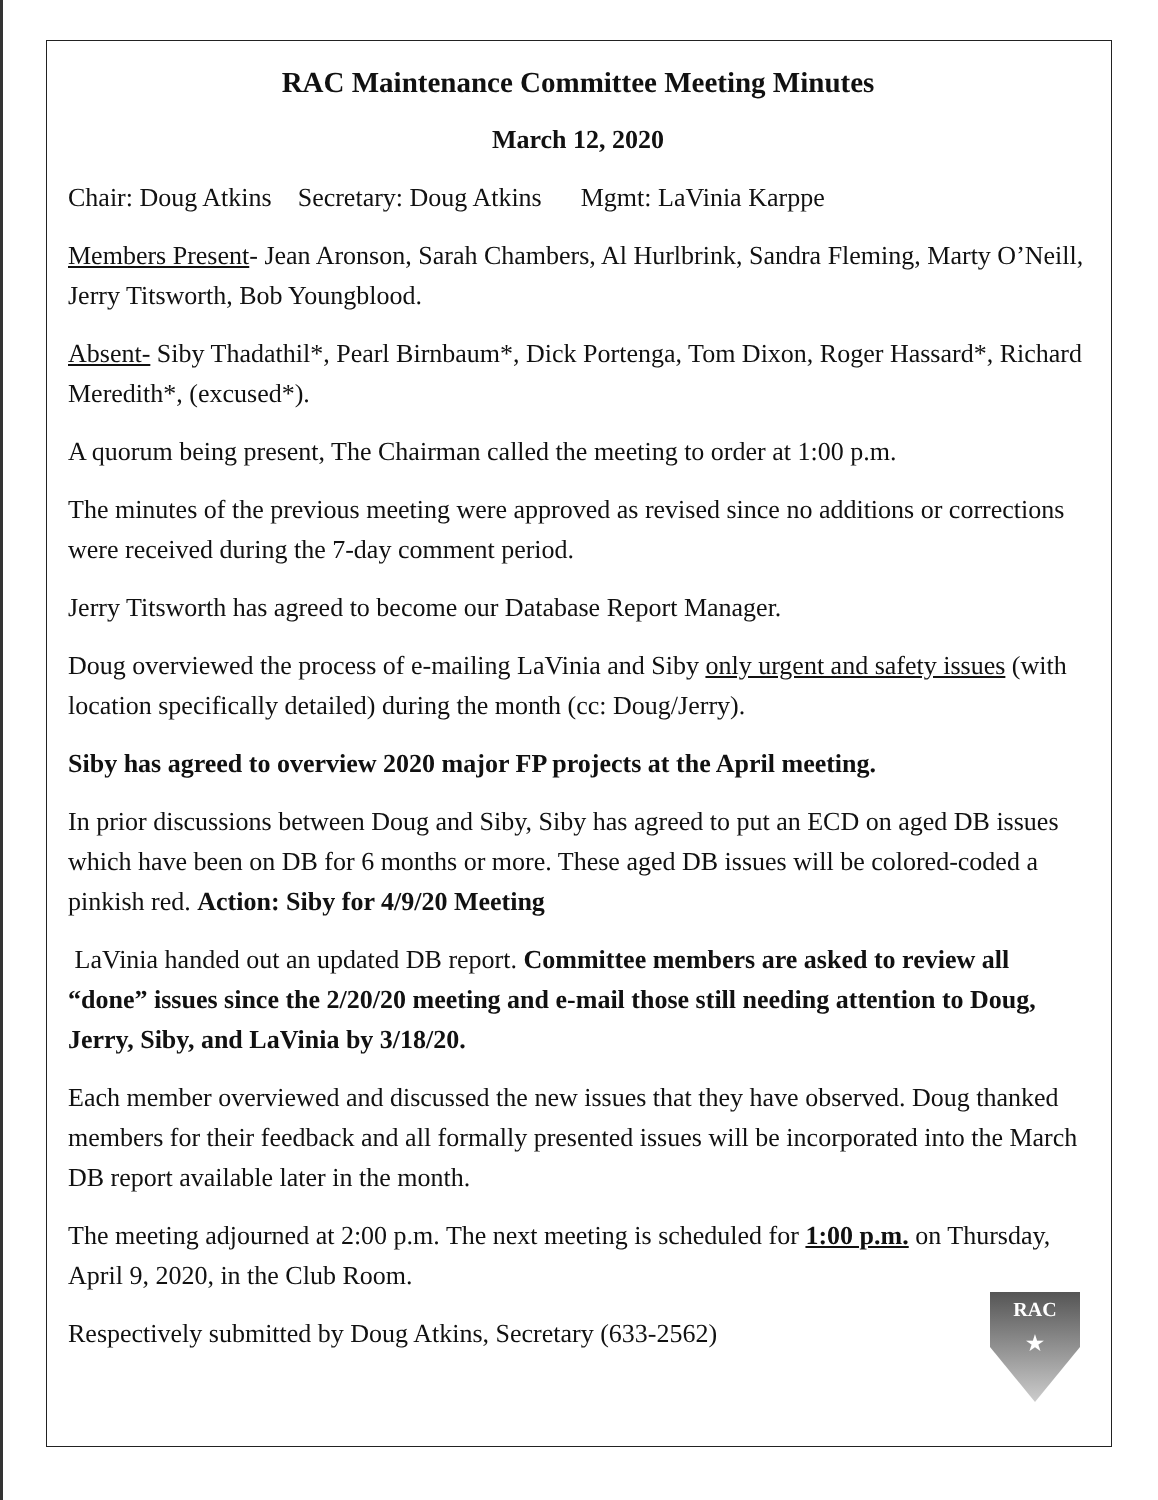RAC Maintenance Committee Meeting Minutes
March 12, 2020
Chair: Doug Atkins Secretary: Doug Atkins Mgmt: LaVinia Karppe
Members Present- Jean Aronson, Sarah Chambers, Al Hurlbrink, Sandra Fleming, Marty O’Neill, Jerry Titsworth, Bob Youngblood.
Absent- Siby Thadathil*, Pearl Birnbaum*, Dick Portenga, Tom Dixon, Roger Hassard*, Richard Meredith*, (excused*).
A quorum being present, The Chairman called the meeting to order at 1:00 p.m.
The minutes of the previous meeting were approved as revised since no additions or corrections were received during the 7-day comment period.
Jerry Titsworth has agreed to become our Database Report Manager.
Doug overviewed the process of e-mailing LaVinia and Siby only urgent and safety issues (with location specifically detailed) during the month (cc: Doug/Jerry).
Siby has agreed to overview 2020 major FP projects at the April meeting.
In prior discussions between Doug and Siby, Siby has agreed to put an ECD on aged DB issues which have been on DB for 6 months or more. These aged DB issues will be colored-coded a pinkish red. Action: Siby for 4/9/20 Meeting
LaVinia handed out an updated DB report. Committee members are asked to review all “done” issues since the 2/20/20 meeting and e-mail those still needing attention to Doug, Jerry, Siby, and LaVinia by 3/18/20.
Each member overviewed and discussed the new issues that they have observed. Doug thanked members for their feedback and all formally presented issues will be incorporated into the March DB report available later in the month.
The meeting adjourned at 2:00 p.m. The next meeting is scheduled for 1:00 p.m. on Thursday, April 9, 2020, in the Club Room.
Respectively submitted by Doug Atkins, Secretary (633-2562)
RAC
★